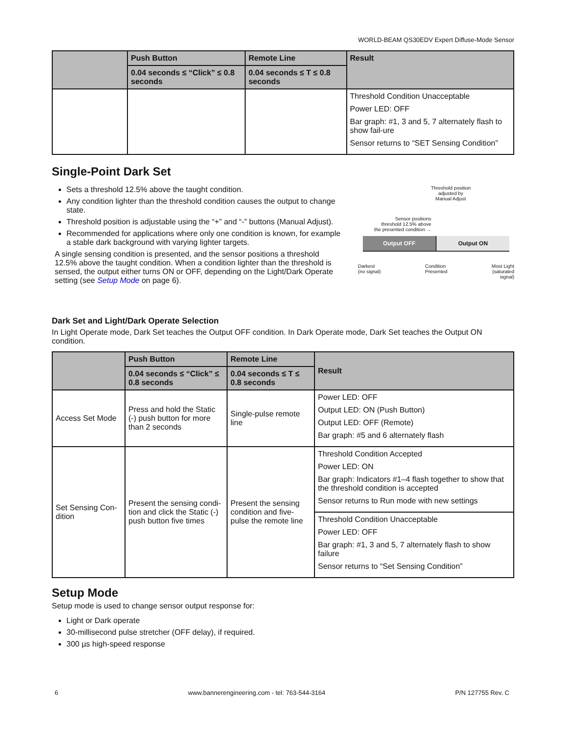WORLD-BEAM QS30EDV Expert Diffuse-Mode Sensor
| | Push Button | Remote Line | Result |
| --- | --- | --- | --- |
| | 0.04 seconds ≤ “Click” ≤ 0.8 seconds | 0.04 seconds ≤ T ≤ 0.8 seconds | |
| | | | Threshold Condition Unacceptable Power LED: OFF Bar graph: #1, 3 and 5, 7 alternately flash to show fail-ure Sensor returns to “SET Sensing Condition” |
Single-Point Dark Set
Sets a threshold 12.5% above the taught condition.
Any condition lighter than the threshold condition causes the output to change state.
Threshold position is adjustable using the “+” and “-” buttons (Manual Adjust).
Recommended for applications where only one condition is known, for example a stable dark background with varying lighter targets.
A single sensing condition is presented, and the sensor positions a threshold 12.5% above the taught condition. When a condition lighter than the threshold is sensed, the output either turns ON or OFF, depending on the Light/Dark Operate setting (see Setup Mode on page 6).
Threshold position
adjusted by
Manual Adjust
Sensor positions
threshold 12.5% above
the presented condition →
Output OFF Output ON
Darkest
(no signal) Condition
Presented Most Light
(saturated
signal)
Dark Set and Light/Dark Operate Selection
In Light Operate mode, Dark Set teaches the Output OFF condition. In Dark Operate mode, Dark Set teaches the Output ON condition.
| | Push Button | Remote Line | Result |
| --- | --- | --- | --- |
| | 0.04 seconds ≤ “Click” ≤ 0.8 seconds | 0.04 seconds ≤ T ≤ 0.8 seconds | |
| Access Set Mode | Press and hold the Static (-) push button for more than 2 seconds | Single-pulse remote line | Power LED: OFF Output LED: ON (Push Button) Output LED: OFF (Remote) Bar graph: #5 and 6 alternately flash |
| Set Sensing Con-dition | Present the sensing condi-tion and click the Static (-) push button five times | Present the sensing condition and five-pulse the remote line | Threshold Condition Accepted Power LED: ON Bar graph: Indicators #1–4 flash together to show that the threshold condition is accepted Sensor returns to Run mode with new settings |
| | | | Threshold Condition Unacceptable Power LED: OFF Bar graph: #1, 3 and 5, 7 alternately flash to show failure Sensor returns to “Set Sensing Condition” |
Setup Mode
Setup mode is used to change sensor output response for:
Light or Dark operate
30-millisecond pulse stretcher (OFF delay), if required.
300 µs high-speed response
6 www.bannerengineering.com - tel: 763-544-3164 P/N 127755 Rev. C